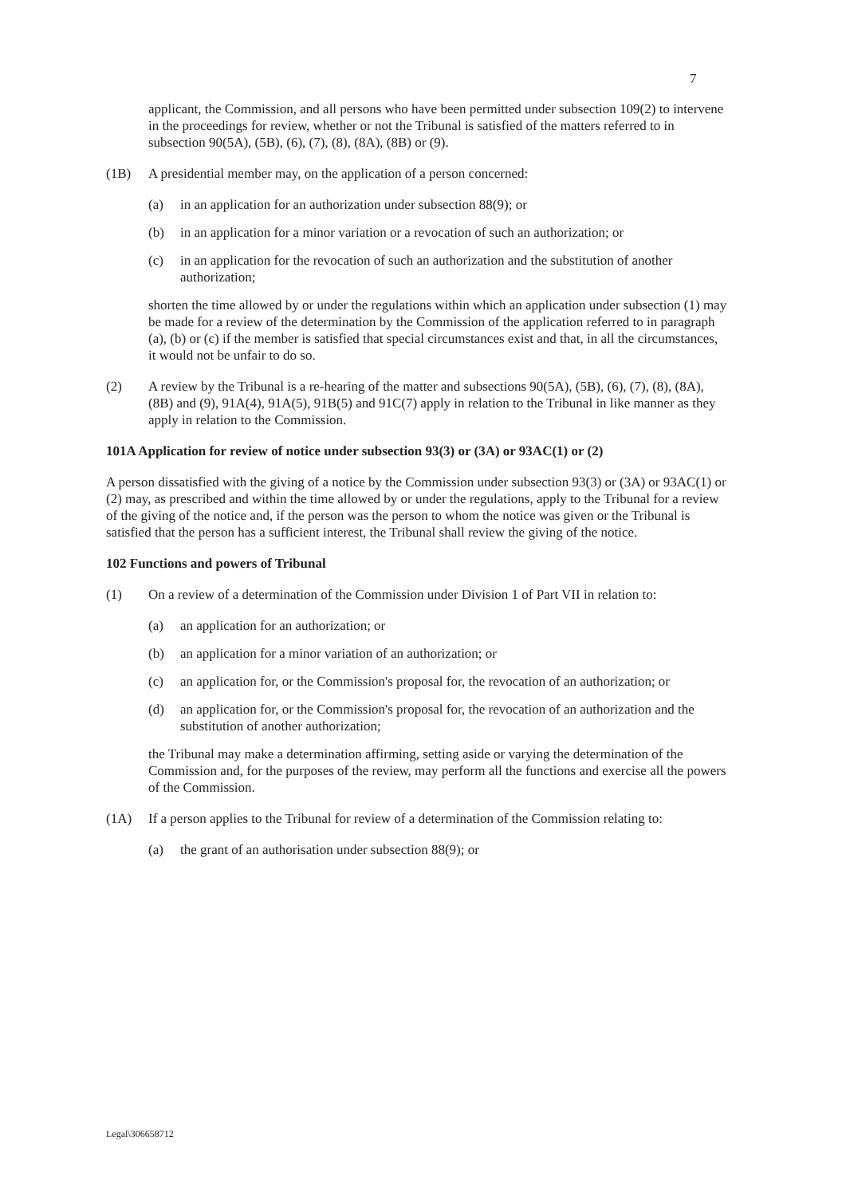7
applicant, the Commission, and all persons who have been permitted under subsection 109(2) to intervene in the proceedings for review, whether or not the Tribunal is satisfied of the matters referred to in subsection 90(5A), (5B), (6), (7), (8), (8A), (8B) or (9).
(1B) A presidential member may, on the application of a person concerned:
(a) in an application for an authorization under subsection 88(9); or
(b) in an application for a minor variation or a revocation of such an authorization; or
(c) in an application for the revocation of such an authorization and the substitution of another authorization;
shorten the time allowed by or under the regulations within which an application under subsection (1) may be made for a review of the determination by the Commission of the application referred to in paragraph (a), (b) or (c) if the member is satisfied that special circumstances exist and that, in all the circumstances, it would not be unfair to do so.
(2) A review by the Tribunal is a re-hearing of the matter and subsections 90(5A), (5B), (6), (7), (8), (8A), (8B) and (9), 91A(4), 91A(5), 91B(5) and 91C(7) apply in relation to the Tribunal in like manner as they apply in relation to the Commission.
101A Application for review of notice under subsection 93(3) or (3A) or 93AC(1) or (2)
A person dissatisfied with the giving of a notice by the Commission under subsection 93(3) or (3A) or 93AC(1) or (2) may, as prescribed and within the time allowed by or under the regulations, apply to the Tribunal for a review of the giving of the notice and, if the person was the person to whom the notice was given or the Tribunal is satisfied that the person has a sufficient interest, the Tribunal shall review the giving of the notice.
102 Functions and powers of Tribunal
(1) On a review of a determination of the Commission under Division 1 of Part VII in relation to:
(a) an application for an authorization; or
(b) an application for a minor variation of an authorization; or
(c) an application for, or the Commission's proposal for, the revocation of an authorization; or
(d) an application for, or the Commission's proposal for, the revocation of an authorization and the substitution of another authorization;
the Tribunal may make a determination affirming, setting aside or varying the determination of the Commission and, for the purposes of the review, may perform all the functions and exercise all the powers of the Commission.
(1A) If a person applies to the Tribunal for review of a determination of the Commission relating to:
(a) the grant of an authorisation under subsection 88(9); or
Legal\306658712